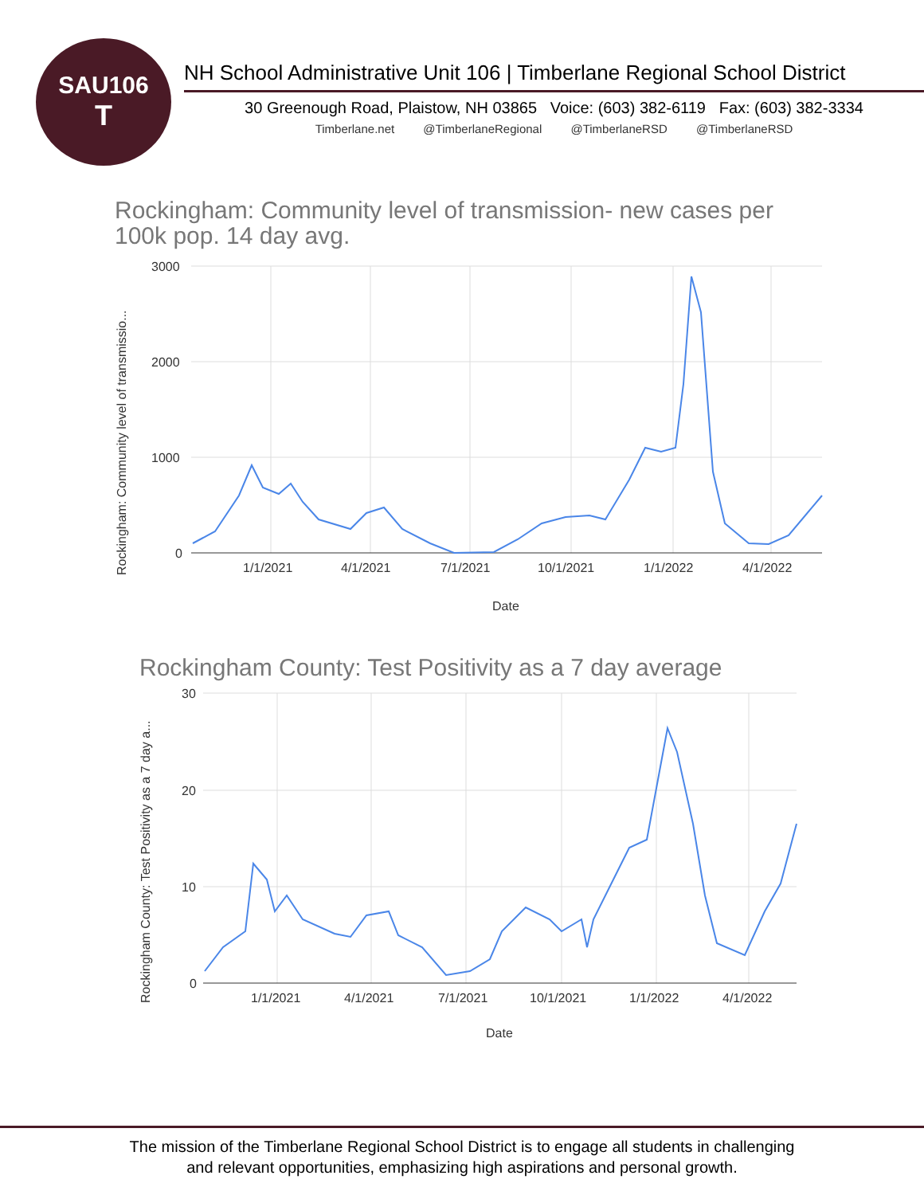SAU106
T
NH School Administrative Unit 106 | Timberlane Regional School District
30 Greenough Road, Plaistow, NH 03865 Voice: (603) 382-6119 Fax: (603) 382-3334
Timberlane.net @TimberlaneRegional @TimberlaneRSD @TimberlaneRSD
Rockingham: Community level of transmission- new cases per 100k pop. 14 day avg.
3000
2000
1000
0
1/1/2021
4/1/2021
7/1/2021
10/1/2021
1/1/2022
4/1/2022
Date
Rockingham: Community level of transmissio...
Rockingham County: Test Positivity as a 7 day average
30
20
10
0
1/1/2021
4/1/2021
7/1/2021
10/1/2021
1/1/2022
4/1/2022
Date
Rockingham County: Test Positivity as a 7 day a...
The mission of the Timberlane Regional School District is to engage all students in challenging
and relevant opportunities, emphasizing high aspirations and personal growth.